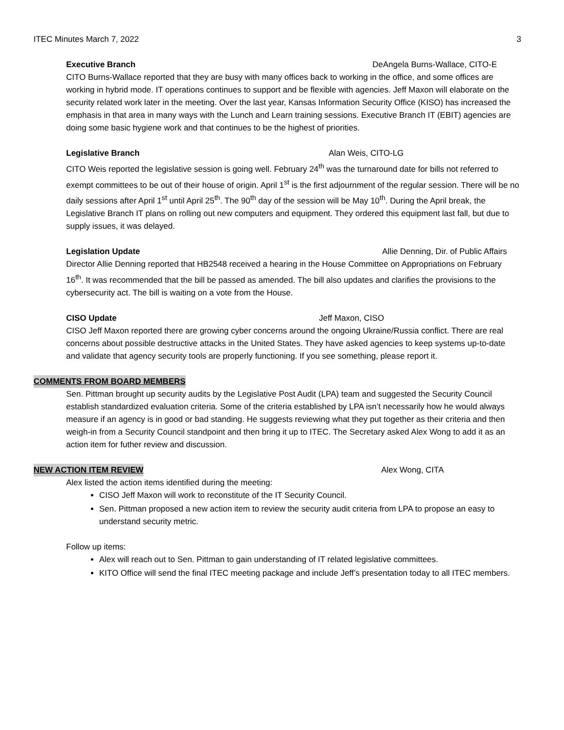ITEC Minutes March 7, 2022 3
Executive Branch DeAngela Burns-Wallace, CITO-E
CITO Burns-Wallace reported that they are busy with many offices back to working in the office, and some offices are working in hybrid mode. IT operations continues to support and be flexible with agencies. Jeff Maxon will elaborate on the security related work later in the meeting. Over the last year, Kansas Information Security Office (KISO) has increased the emphasis in that area in many ways with the Lunch and Learn training sessions. Executive Branch IT (EBIT) agencies are doing some basic hygiene work and that continues to be the highest of priorities.
Legislative Branch Alan Weis, CITO-LG
CITO Weis reported the legislative session is going well. February 24<sup>th</sup> was the turnaround date for bills not referred to exempt committees to be out of their house of origin. April 1<sup>st</sup> is the first adjournment of the regular session. There will be no daily sessions after April 1<sup>st</sup> until April 25<sup>th</sup>. The 90<sup>th</sup> day of the session will be May 10<sup>th</sup>. During the April break, the Legislative Branch IT plans on rolling out new computers and equipment. They ordered this equipment last fall, but due to supply issues, it was delayed.
Legislation Update Allie Denning, Dir. of Public Affairs
Director Allie Denning reported that HB2548 received a hearing in the House Committee on Appropriations on February 16<sup>th</sup>. It was recommended that the bill be passed as amended. The bill also updates and clarifies the provisions to the cybersecurity act. The bill is waiting on a vote from the House.
CISO Update Jeff Maxon, CISO
CISO Jeff Maxon reported there are growing cyber concerns around the ongoing Ukraine/Russia conflict. There are real concerns about possible destructive attacks in the United States. They have asked agencies to keep systems up-to-date and validate that agency security tools are properly functioning. If you see something, please report it.
COMMENTS FROM BOARD MEMBERS
Sen. Pittman brought up security audits by the Legislative Post Audit (LPA) team and suggested the Security Council establish standardized evaluation criteria. Some of the criteria established by LPA isn’t necessarily how he would always measure if an agency is in good or bad standing. He suggests reviewing what they put together as their criteria and then weigh-in from a Security Council standpoint and then bring it up to ITEC. The Secretary asked Alex Wong to add it as an action item for futher review and discussion.
NEW ACTION ITEM REVIEW Alex Wong, CITA
Alex listed the action items identified during the meeting:
CISO Jeff Maxon will work to reconstitute of the IT Security Council.
Sen. Pittman proposed a new action item to review the security audit criteria from LPA to propose an easy to understand security metric.
Follow up items:
Alex will reach out to Sen. Pittman to gain understanding of IT related legislative committees.
KITO Office will send the final ITEC meeting package and include Jeff’s presentation today to all ITEC members.